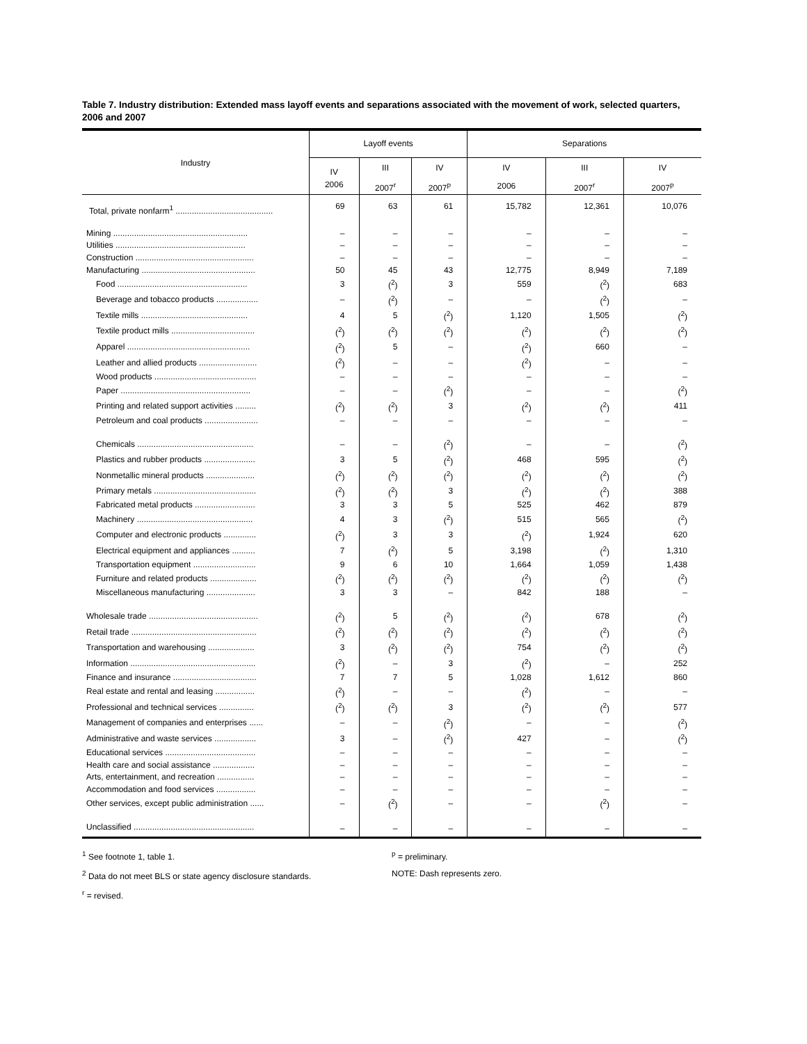Table 7. Industry distribution: Extended mass layoff events and separations associated with the movement of work, selected quarters, 2006 and 2007
| Industry | Layoff events | | | Separations | | |
| --- | --- | --- | --- | --- | --- | --- |
| | IV | III | IV | IV | III | IV |
| | 2006 | 2007<sup>r</sup> | 2007<sup>p</sup> | 2006 | 2007<sup>r</sup> | 2007<sup>p</sup> |
| Total, private nonfarm<sup>1</sup> .......................................... | 69 | 63 | 61 | 15,782 | 12,361 | 10,076 |
| Mining .......................................................... | – | – | – | – | – | – |
| Utilities ........................................................ | – | – | – | – | – | – |
| Construction ................................................... | – | – | – | – | – | – |
| Manufacturing ................................................. | 50 | 45 | 43 | 12,775 | 8,949 | 7,189 |
| Food ........................................................ | 3 | (<sup>2</sup>) | 3 | 559 | (<sup>2</sup>) | 683 |
| Beverage and tobacco products .................. | – | (<sup>2</sup>) | – | – | (<sup>2</sup>) | – |
| Textile mills .............................................. | 4 | 5 | (<sup>2</sup>) | 1,120 | 1,505 | (<sup>2</sup>) |
| Textile product mills .................................... | (<sup>2</sup>) | (<sup>2</sup>) | (<sup>2</sup>) | (<sup>2</sup>) | (<sup>2</sup>) | (<sup>2</sup>) |
| Apparel ..................................................... | (<sup>2</sup>) | 5 | – | (<sup>2</sup>) | 660 | – |
| Leather and allied products ......................... | (<sup>2</sup>) | – | – | (<sup>2</sup>) | – | – |
| Wood products ............................................ | – | – | – | – | – | – |
| Paper ........................................................ | – | – | (<sup>2</sup>) | – | – | (<sup>2</sup>) |
| Printing and related support activities ......... | (<sup>2</sup>) | (<sup>2</sup>) | 3 | (<sup>2</sup>) | (<sup>2</sup>) | 411 |
| Petroleum and coal products ....................... | – | – | – | – | – | – |
| Chemicals .................................................. | – | – | (<sup>2</sup>) | – | – | (<sup>2</sup>) |
| Plastics and rubber products ...................... | 3 | 5 | (<sup>2</sup>) | 468 | 595 | (<sup>2</sup>) |
| Nonmetallic mineral products ..................... | (<sup>2</sup>) | (<sup>2</sup>) | (<sup>2</sup>) | (<sup>2</sup>) | (<sup>2</sup>) | (<sup>2</sup>) |
| Primary metals ............................................ | (<sup>2</sup>) | (<sup>2</sup>) | 3 | (<sup>2</sup>) | (<sup>2</sup>) | 388 |
| Fabricated metal products .......................... | 3 | 3 | 5 | 525 | 462 | 879 |
| Machinery .................................................. | 4 | 3 | (<sup>2</sup>) | 515 | 565 | (<sup>2</sup>) |
| Computer and electronic products .............. | (<sup>2</sup>) | 3 | 3 | (<sup>2</sup>) | 1,924 | 620 |
| Electrical equipment and appliances .......... | 7 | (<sup>2</sup>) | 5 | 3,198 | (<sup>2</sup>) | 1,310 |
| Transportation equipment ........................... | 9 | 6 | 10 | 1,664 | 1,059 | 1,438 |
| Furniture and related products .................... | (<sup>2</sup>) | (<sup>2</sup>) | (<sup>2</sup>) | (<sup>2</sup>) | (<sup>2</sup>) | (<sup>2</sup>) |
| Miscellaneous manufacturing ..................... | 3 | 3 | – | 842 | 188 | – |
| Wholesale trade ............................................... | (<sup>2</sup>) | 5 | (<sup>2</sup>) | (<sup>2</sup>) | 678 | (<sup>2</sup>) |
| Retail trade ...................................................... | (<sup>2</sup>) | (<sup>2</sup>) | (<sup>2</sup>) | (<sup>2</sup>) | (<sup>2</sup>) | (<sup>2</sup>) |
| Transportation and warehousing .................... | 3 | (<sup>2</sup>) | (<sup>2</sup>) | 754 | (<sup>2</sup>) | (<sup>2</sup>) |
| Information ...................................................... | (<sup>2</sup>) | – | 3 | (<sup>2</sup>) | – | 252 |
| Finance and insurance .................................... | 7 | 7 | 5 | 1,028 | 1,612 | 860 |
| Real estate and rental and leasing ................. | (<sup>2</sup>) | – | – | (<sup>2</sup>) | – | – |
| Professional and technical services ............... | (<sup>2</sup>) | (<sup>2</sup>) | 3 | (<sup>2</sup>) | (<sup>2</sup>) | 577 |
| Management of companies and enterprises ...... | – | – | (<sup>2</sup>) | – | – | (<sup>2</sup>) |
| Administrative and waste services .................. | 3 | – | (<sup>2</sup>) | 427 | – | (<sup>2</sup>) |
| Educational services ....................................... | – | – | – | – | – | – |
| Health care and social assistance .................. | – | – | – | – | – | – |
| Arts, entertainment, and recreation ................ | – | – | – | – | – | – |
| Accommodation and food services ................. | – | – | – | – | – | – |
| Other services, except public administration ...... | – | (<sup>2</sup>) | – | – | (<sup>2</sup>) | – |
| Unclassified .................................................... | – | – | – | – | – | – |
<sup>1</sup> See footnote 1, table 1.
<sup>2</sup> Data do not meet BLS or state agency disclosure standards.
<sup>r</sup> = revised.
<sup>p</sup> = preliminary.
NOTE: Dash represents zero.